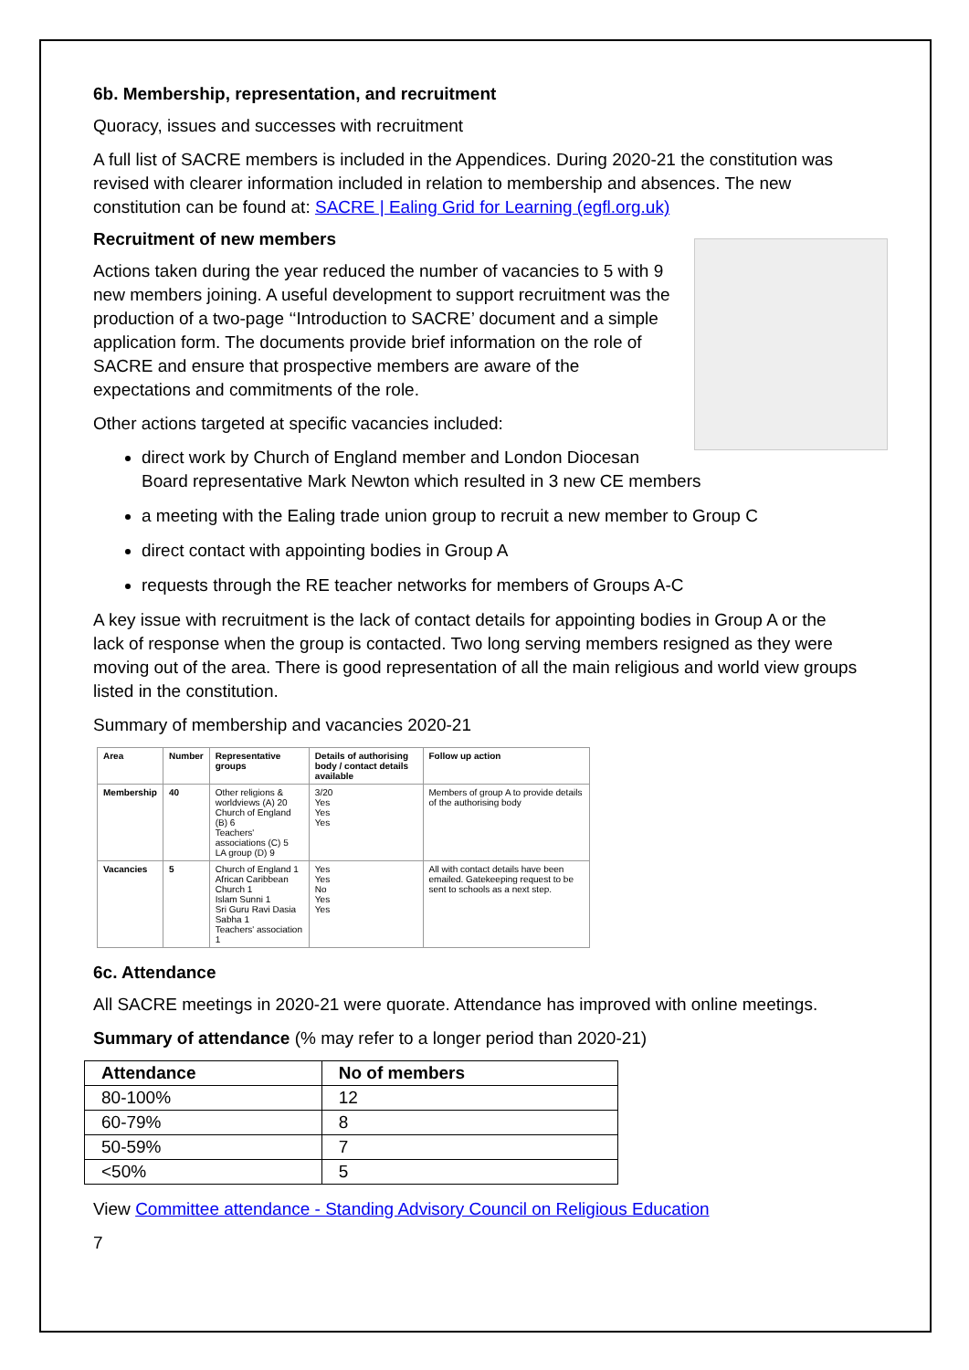6b. Membership, representation, and recruitment
Quoracy, issues and successes with recruitment
A full list of SACRE members is included in the Appendices. During 2020-21 the constitution was revised with clearer information included in relation to membership and absences. The new constitution can be found at: SACRE | Ealing Grid for Learning (egfl.org.uk)
Recruitment of new members
Actions taken during the year reduced the number of vacancies to 5 with 9 new members joining. A useful development to support recruitment was the production of a two-page ‘‘Introduction to SACRE’ document and a simple application form. The documents provide brief information on the role of SACRE and ensure that prospective members are aware of the expectations and commitments of the role.
Other actions targeted at specific vacancies included:
direct work by Church of England member and London Diocesan Board representative Mark Newton which resulted in 3 new CE members
a meeting with the Ealing trade union group to recruit a new member to Group C
direct contact with appointing bodies in Group A
requests through the RE teacher networks for members of Groups A-C
A key issue with recruitment is the lack of contact details for appointing bodies in Group A or the lack of response when the group is contacted. Two long serving members resigned as they were moving out of the area. There is good representation of all the main religious and world view groups listed in the constitution.
Summary of membership and vacancies 2020-21
| Area | Number | Representative groups | Details of authorising body / contact details available | Follow up action |
| --- | --- | --- | --- | --- |
| Membership | 40 | Other religions & worldviews (A) 20 Church of England (B) 6 Teachers' associations (C) 5 LA group (D) 9 | 3/20 Yes Yes Yes | Members of group A to provide details of the authorising body |
| Vacancies | 5 | Church of England 1 African Caribbean Church 1 Islam Sunni 1 Sri Guru Ravi Dasia Sabha 1 Teachers' association 1 | Yes Yes No Yes Yes | All with contact details have been emailed. Gatekeeping request to be sent to schools as a next step. |
6c. Attendance
All SACRE meetings in 2020-21 were quorate. Attendance has improved with online meetings.
Summary of attendance (% may refer to a longer period than 2020-21)
| Attendance | No of members |
| --- | --- |
| 80-100% | 12 |
| 60-79% | 8 |
| 50-59% | 7 |
| <50% | 5 |
View Committee attendance - Standing Advisory Council on Religious Education
7